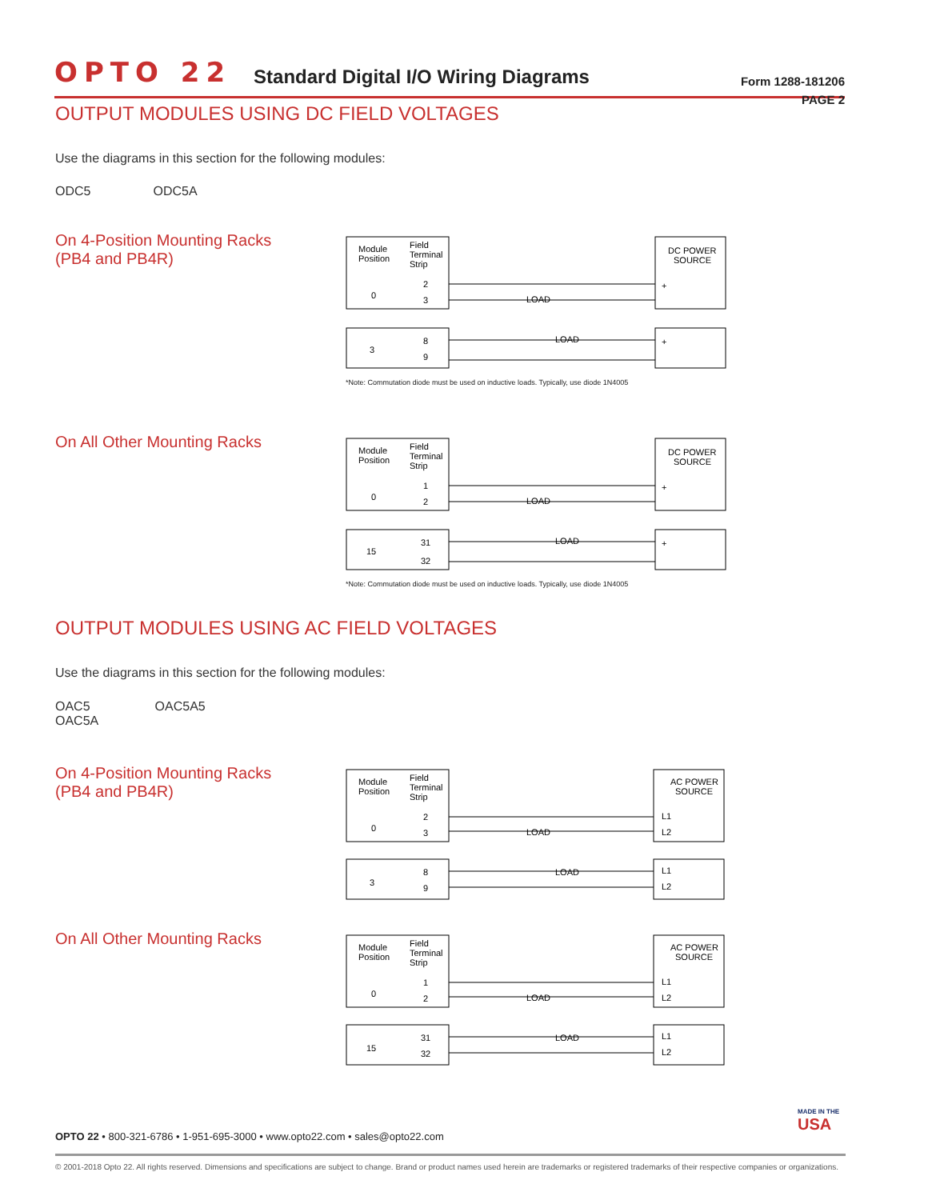OPTO 22 Standard Digital I/O Wiring Diagrams Form 1288-181206
PAGE 2
OUTPUT MODULES USING DC FIELD VOLTAGES
Use the diagrams in this section for the following modules:
ODC5 ODC5A
On 4-Position Mounting Racks
(PB4 and PB4R)
Module
Position
Field
Terminal
Strip
DC POWER
SOURCE
0
2
3
3
8
9
LOAD
LOAD
+
+
*Note: Commutation diode must be used on inductive loads. Typically, use diode 1N4005
On All Other Mounting Racks
Module
Position
Field
Terminal
Strip
DC POWER
SOURCE
0
1
2
15
31
32
LOAD
LOAD
+
+
*Note: Commutation diode must be used on inductive loads. Typically, use diode 1N4005
OUTPUT MODULES USING AC FIELD VOLTAGES
Use the diagrams in this section for the following modules:
OAC5 OAC5A5
OAC5A
On 4-Position Mounting Racks
(PB4 and PB4R)
Module
Position
Field
Terminal
Strip
AC POWER
SOURCE
0
2
3
3
8
9
LOAD
LOAD
L1
L2
L1
L2
On All Other Mounting Racks
Module
Position
Field
Terminal
Strip
AC POWER
SOURCE
0
1
2
15
31
32
LOAD
LOAD
L1
L2
L1
L2
MADE IN THE
USA
OPTO 22 • 800-321-6786 • 1-951-695-3000 • www.opto22.com • sales@opto22.com
© 2001-2018 Opto 22. All rights reserved. Dimensions and specifications are subject to change. Brand or product names used herein are trademarks or registered trademarks of their respective companies or organizations.